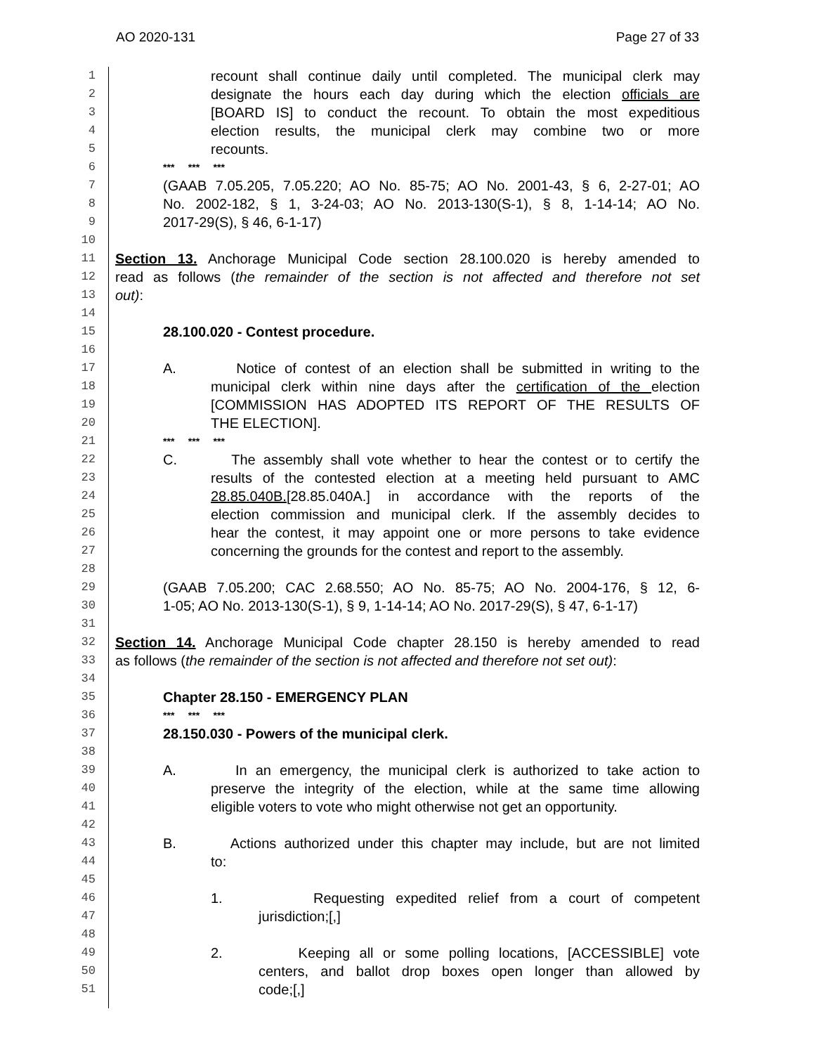AO 2020-131 Page 27 of 33
1 recount shall continue daily until completed. The municipal clerk may
2 designate the hours each day during which the election officials are
3 [BOARD IS] to conduct the recount. To obtain the most expeditious
4 election results, the municipal clerk may combine two or more
5 recounts.
6 *** *** ***
7 (GAAB 7.05.205, 7.05.220; AO No. 85-75; AO No. 2001-43, § 6, 2-27-01; AO
8 No. 2002-182, § 1, 3-24-03; AO No. 2013-130(S-1), § 8, 1-14-14; AO No.
9 2017-29(S), § 46, 6-1-17)
10
11 Section 13. Anchorage Municipal Code section 28.100.020 is hereby amended to
12 read as follows (the remainder of the section is not affected and therefore not set
13 out):
14
15 28.100.020 - Contest procedure.
16
17 A. Notice of contest of an election shall be submitted in writing to the
18 municipal clerk within nine days after the certification of the election
19 [COMMISSION HAS ADOPTED ITS REPORT OF THE RESULTS OF
20 THE ELECTION].
21 *** *** ***
22 C. The assembly shall vote whether to hear the contest or to certify the
23 results of the contested election at a meeting held pursuant to AMC
24 28.85.040B.[28.85.040A.] in accordance with the reports of the
25 election commission and municipal clerk. If the assembly decides to
26 hear the contest, it may appoint one or more persons to take evidence
27 concerning the grounds for the contest and report to the assembly.
28
29 (GAAB 7.05.200; CAC 2.68.550; AO No. 85-75; AO No. 2004-176, § 12, 6-
30 1-05; AO No. 2013-130(S-1), § 9, 1-14-14; AO No. 2017-29(S), § 47, 6-1-17)
31
32 Section 14. Anchorage Municipal Code chapter 28.150 is hereby amended to read
33 as follows (the remainder of the section is not affected and therefore not set out):
34
35 Chapter 28.150 - EMERGENCY PLAN
36 *** *** ***
37 28.150.030 - Powers of the municipal clerk.
38
39 A. In an emergency, the municipal clerk is authorized to take action to
40 preserve the integrity of the election, while at the same time allowing
41 eligible voters to vote who might otherwise not get an opportunity.
42
43 B. Actions authorized under this chapter may include, but are not limited
44 to:
45
46 1. Requesting expedited relief from a court of competent
47 jurisdiction;[,]
48
49 2. Keeping all or some polling locations, [ACCESSIBLE] vote
50 centers, and ballot drop boxes open longer than allowed by
51 code;[,]